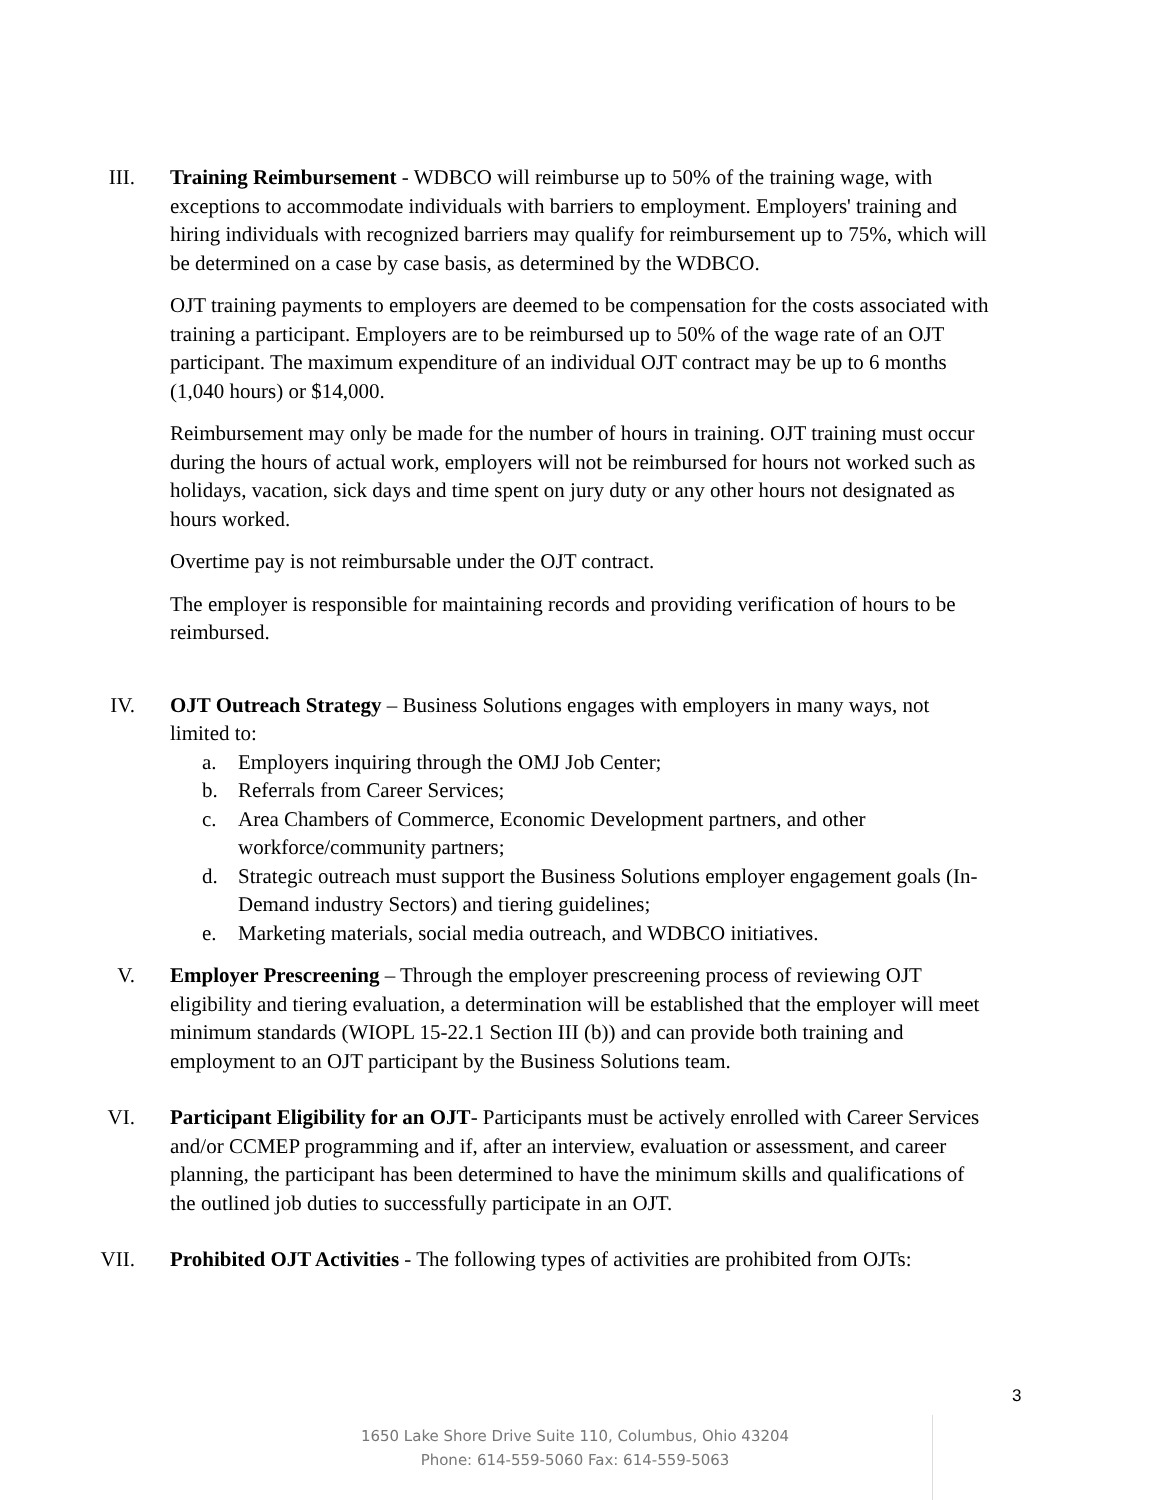III. Training Reimbursement - WDBCO will reimburse up to 50% of the training wage, with exceptions to accommodate individuals with barriers to employment. Employers' training and hiring individuals with recognized barriers may qualify for reimbursement up to 75%, which will be determined on a case by case basis, as determined by the WDBCO.
OJT training payments to employers are deemed to be compensation for the costs associated with training a participant. Employers are to be reimbursed up to 50% of the wage rate of an OJT participant. The maximum expenditure of an individual OJT contract may be up to 6 months (1,040 hours) or $14,000.
Reimbursement may only be made for the number of hours in training. OJT training must occur during the hours of actual work, employers will not be reimbursed for hours not worked such as holidays, vacation, sick days and time spent on jury duty or any other hours not designated as hours worked.
Overtime pay is not reimbursable under the OJT contract.
The employer is responsible for maintaining records and providing verification of hours to be reimbursed.
IV. OJT Outreach Strategy – Business Solutions engages with employers in many ways, not limited to:
a. Employers inquiring through the OMJ Job Center;
b. Referrals from Career Services;
c. Area Chambers of Commerce, Economic Development partners, and other workforce/community partners;
d. Strategic outreach must support the Business Solutions employer engagement goals (In-Demand industry Sectors) and tiering guidelines;
e. Marketing materials, social media outreach, and WDBCO initiatives.
V. Employer Prescreening – Through the employer prescreening process of reviewing OJT eligibility and tiering evaluation, a determination will be established that the employer will meet minimum standards (WIOPL 15-22.1 Section III (b)) and can provide both training and employment to an OJT participant by the Business Solutions team.
VI. Participant Eligibility for an OJT- Participants must be actively enrolled with Career Services and/or CCMEP programming and if, after an interview, evaluation or assessment, and career planning, the participant has been determined to have the minimum skills and qualifications of the outlined job duties to successfully participate in an OJT.
VII. Prohibited OJT Activities - The following types of activities are prohibited from OJTs:
3
1650 Lake Shore Drive Suite 110, Columbus, Ohio 43204
Phone: 614-559-5060 Fax: 614-559-5063